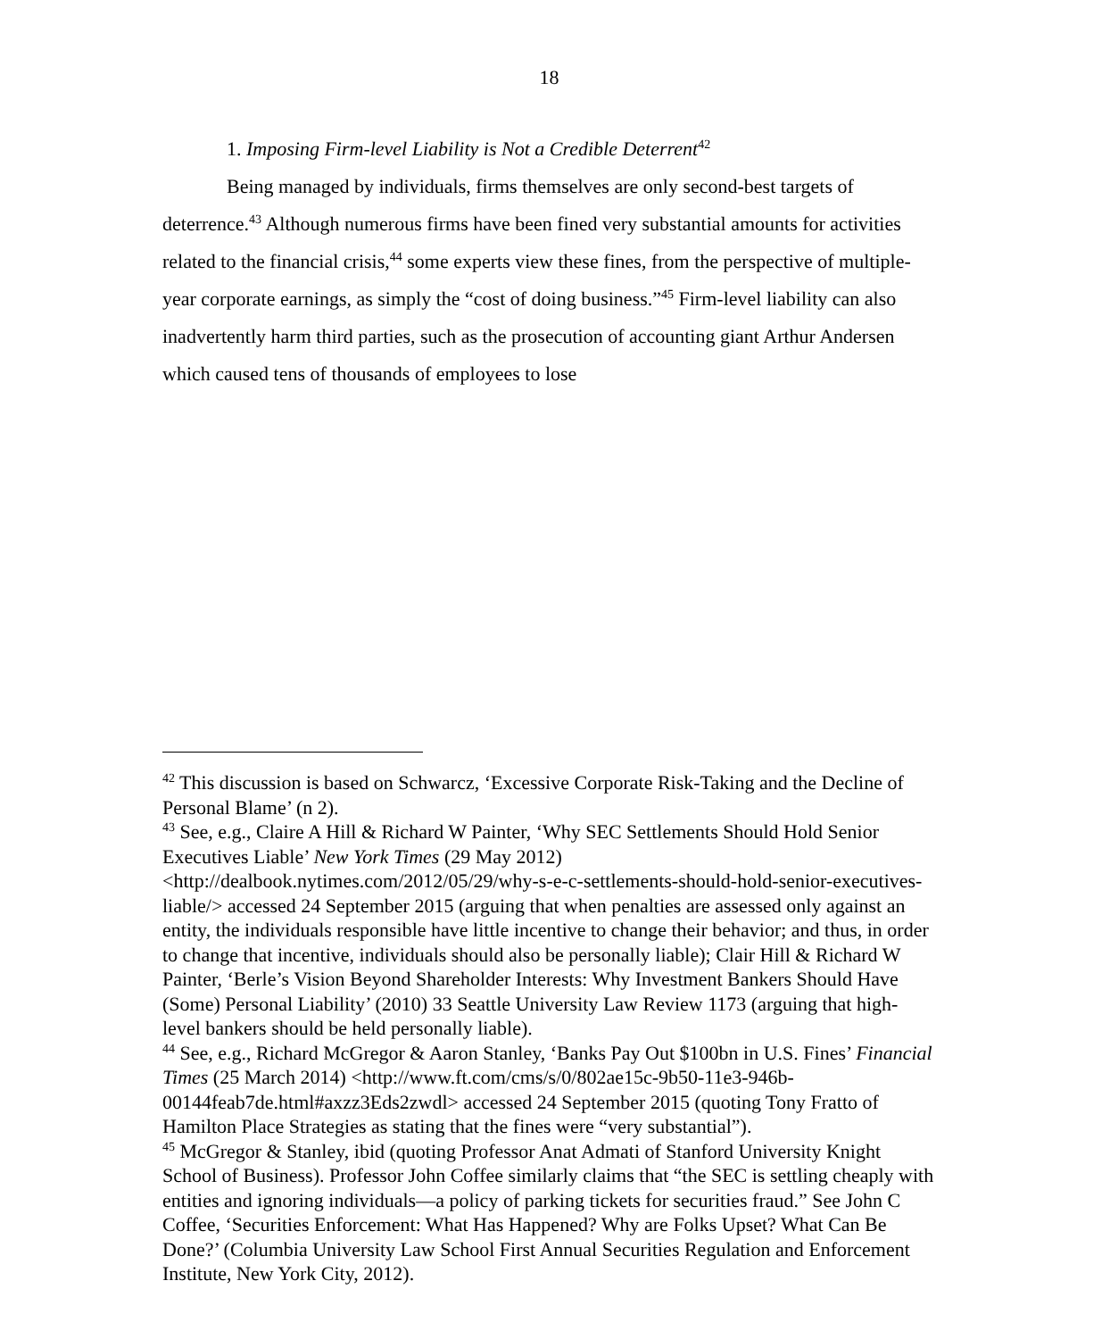18
1. Imposing Firm-level Liability is Not a Credible Deterrent<sup>42</sup>
Being managed by individuals, firms themselves are only second-best targets of deterrence.<sup>43</sup> Although numerous firms have been fined very substantial amounts for activities related to the financial crisis,<sup>44</sup> some experts view these fines, from the perspective of multiple-year corporate earnings, as simply the “cost of doing business.”<sup>45</sup> Firm-level liability can also inadvertently harm third parties, such as the prosecution of accounting giant Arthur Andersen which caused tens of thousands of employees to lose
<sup>42</sup> This discussion is based on Schwarcz, ‘Excessive Corporate Risk-Taking and the Decline of Personal Blame’ (n 2).
<sup>43</sup> See, e.g., Claire A Hill & Richard W Painter, ‘Why SEC Settlements Should Hold Senior Executives Liable’ New York Times (29 May 2012) <http://dealbook.nytimes.com/2012/05/29/why-s-e-c-settlements-should-hold-senior-executives-liable/> accessed 24 September 2015 (arguing that when penalties are assessed only against an entity, the individuals responsible have little incentive to change their behavior; and thus, in order to change that incentive, individuals should also be personally liable); Clair Hill & Richard W Painter, ‘Berle’s Vision Beyond Shareholder Interests: Why Investment Bankers Should Have (Some) Personal Liability’ (2010) 33 Seattle University Law Review 1173 (arguing that high-level bankers should be held personally liable).
<sup>44</sup> See, e.g., Richard McGregor & Aaron Stanley, ‘Banks Pay Out $100bn in U.S. Fines’ Financial Times (25 March 2014) <http://www.ft.com/cms/s/0/802ae15c-9b50-11e3-946b-00144feab7de.html#axzz3Eds2zwdl> accessed 24 September 2015 (quoting Tony Fratto of Hamilton Place Strategies as stating that the fines were “very substantial”).
<sup>45</sup> McGregor & Stanley, ibid (quoting Professor Anat Admati of Stanford University Knight School of Business). Professor John Coffee similarly claims that “the SEC is settling cheaply with entities and ignoring individuals—a policy of parking tickets for securities fraud.” See John C Coffee, ‘Securities Enforcement: What Has Happened? Why are Folks Upset? What Can Be Done?’ (Columbia University Law School First Annual Securities Regulation and Enforcement Institute, New York City, 2012).